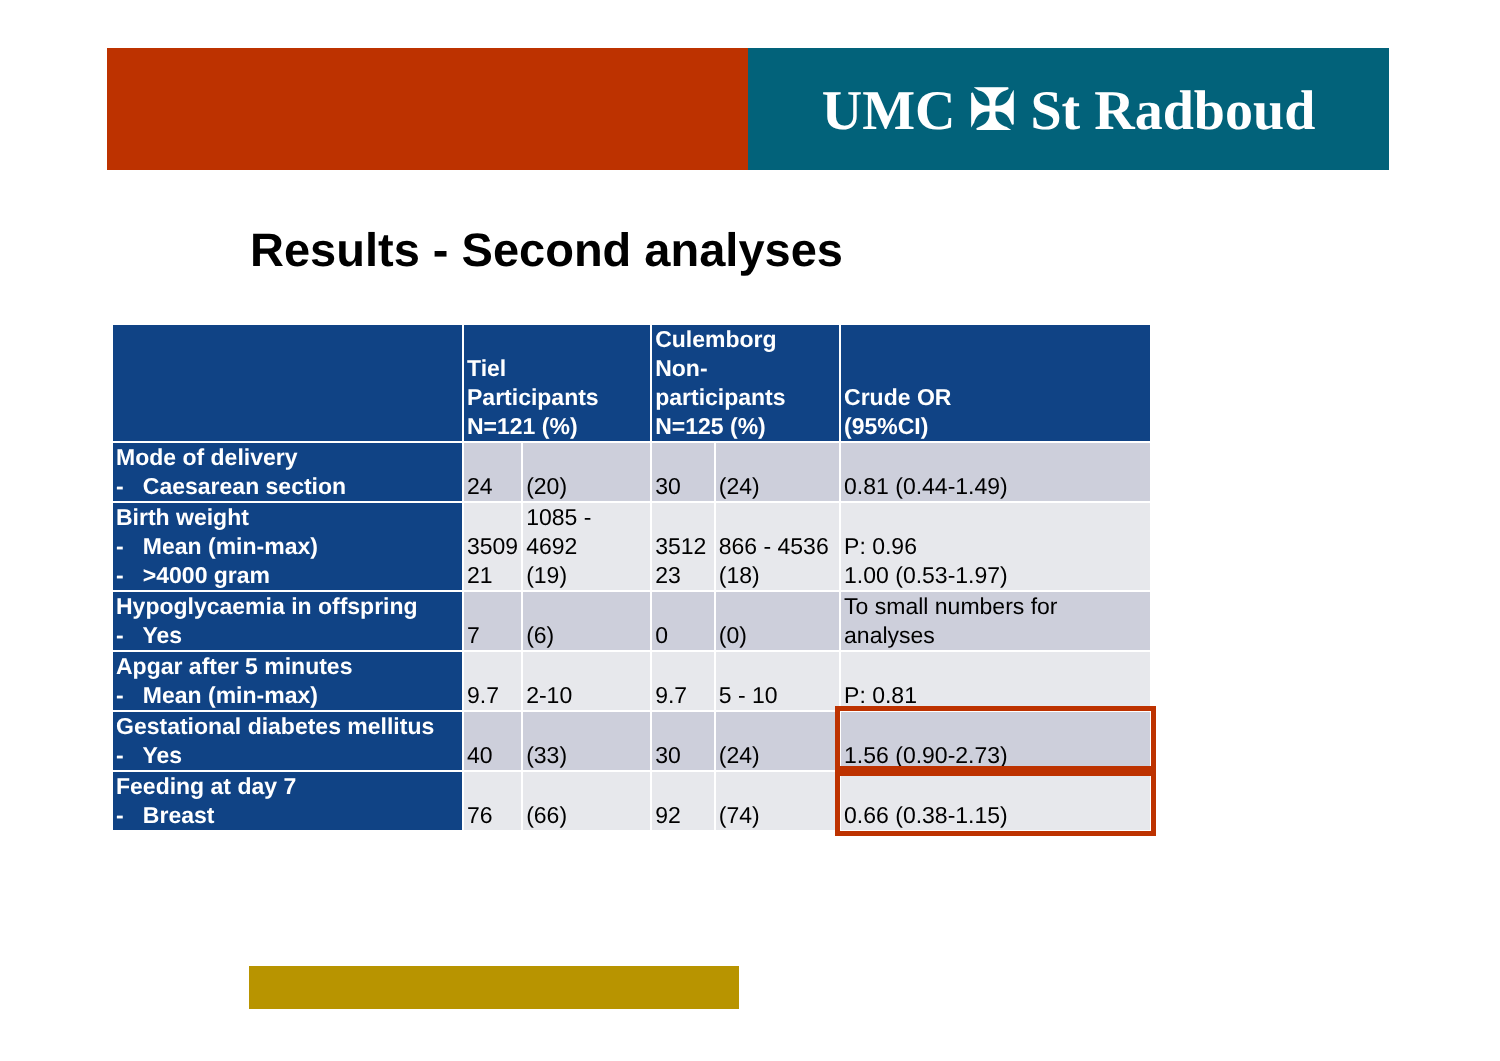UMC ✠ St Radboud
Results - Second analyses
| | Tiel Participants N=121 (%) | | Culemborg Non-participants N=125 (%) | | Crude OR (95%CI) |
| --- | --- | --- | --- | --- | --- |
| Mode of delivery - Caesarean section | 24 | (20) | 30 | (24) | 0.81 (0.44-1.49) |
| Birth weight - Mean (min-max) - >4000 gram | 3509 21 | 1085 - 4692 (19) | 3512 23 | 866 - 4536 (18) | P: 0.96 1.00 (0.53-1.97) |
| Hypoglycaemia in offspring - Yes | 7 | (6) | 0 | (0) | To small numbers for analyses |
| Apgar after 5 minutes - Mean (min-max) | 9.7 | 2-10 | 9.7 | 5 - 10 | P: 0.81 |
| Gestational diabetes mellitus - Yes | 40 | (33) | 30 | (24) | 1.56 (0.90-2.73) |
| Feeding at day 7 - Breast | 76 | (66) | 92 | (74) | 0.66 (0.38-1.15) |